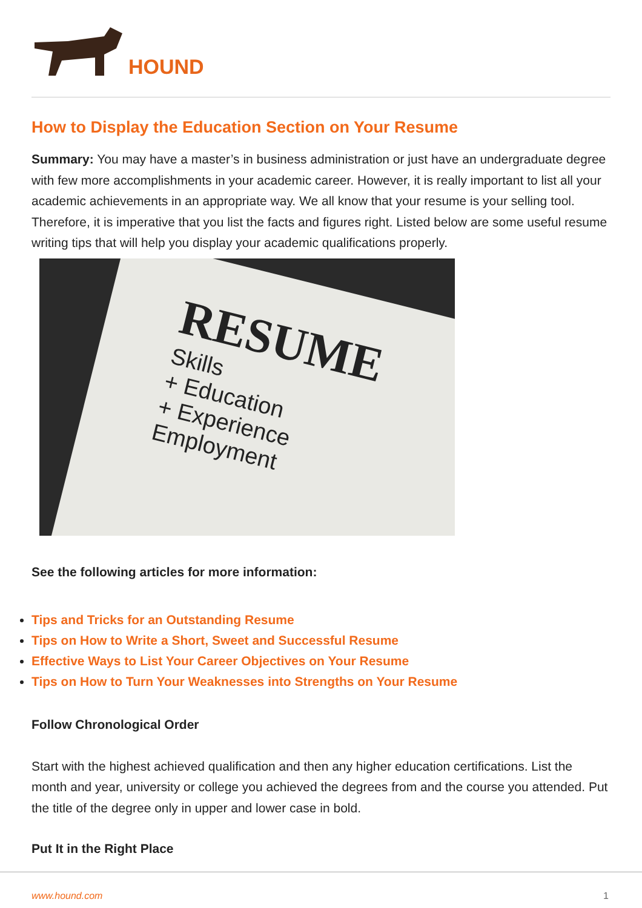HOUND
How to Display the Education Section on Your Resume
Summary: You may have a master’s in business administration or just have an undergraduate degree with few more accomplishments in your academic career. However, it is really important to list all your academic achievements in an appropriate way. We all know that your resume is your selling tool. Therefore, it is imperative that you list the facts and figures right. Listed below are some useful resume writing tips that will help you display your academic qualifications properly.
RESUME
Skills
+ Education
+ Experience
Employment
See the following articles for more information:
Tips and Tricks for an Outstanding Resume
Tips on How to Write a Short, Sweet and Successful Resume
Effective Ways to List Your Career Objectives on Your Resume
Tips on How to Turn Your Weaknesses into Strengths on Your Resume
Follow Chronological Order
Start with the highest achieved qualification and then any higher education certifications. List the month and year, university or college you achieved the degrees from and the course you attended. Put the title of the degree only in upper and lower case in bold.
Put It in the Right Place
www.hound.com 1